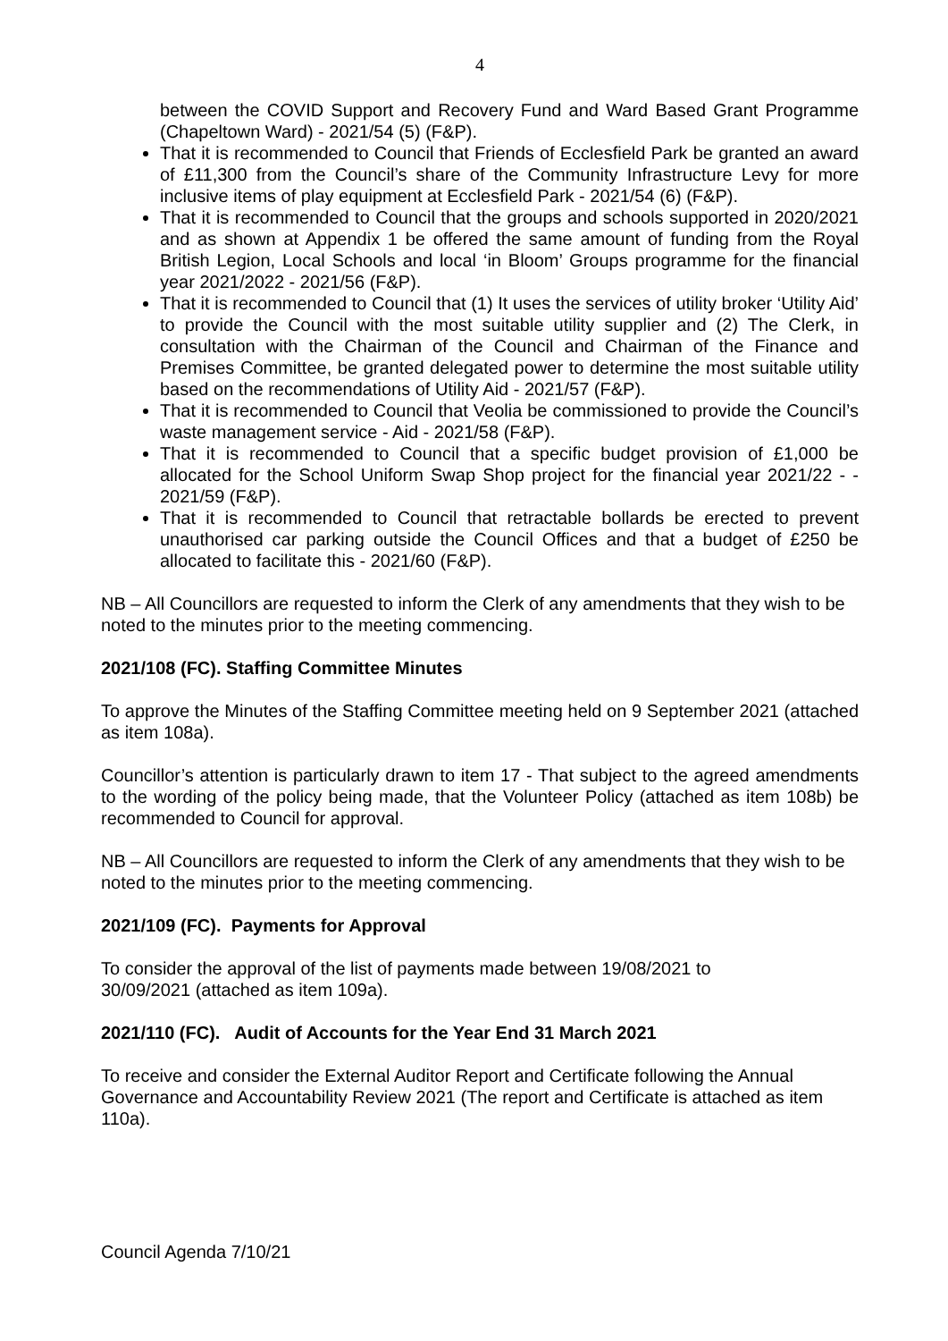4
between the COVID Support and Recovery Fund and Ward Based Grant Programme (Chapeltown Ward) - 2021/54 (5) (F&P).
That it is recommended to Council that Friends of Ecclesfield Park be granted an award of £11,300 from the Council’s share of the Community Infrastructure Levy for more inclusive items of play equipment at Ecclesfield Park - 2021/54 (6) (F&P).
That it is recommended to Council that the groups and schools supported in 2020/2021 and as shown at Appendix 1 be offered the same amount of funding from the Royal British Legion, Local Schools and local ‘in Bloom’ Groups programme for the financial year 2021/2022 - 2021/56 (F&P).
That it is recommended to Council that (1) It uses the services of utility broker ‘Utility Aid’ to provide the Council with the most suitable utility supplier and (2) The Clerk, in consultation with the Chairman of the Council and Chairman of the Finance and Premises Committee, be granted delegated power to determine the most suitable utility based on the recommendations of Utility Aid - 2021/57 (F&P).
That it is recommended to Council that Veolia be commissioned to provide the Council’s waste management service - Aid - 2021/58 (F&P).
That it is recommended to Council that a specific budget provision of £1,000 be allocated for the School Uniform Swap Shop project for the financial year 2021/22 - - 2021/59 (F&P).
That it is recommended to Council that retractable bollards be erected to prevent unauthorised car parking outside the Council Offices and that a budget of £250 be allocated to facilitate this - 2021/60 (F&P).
NB – All Councillors are requested to inform the Clerk of any amendments that they wish to be noted to the minutes prior to the meeting commencing.
2021/108 (FC). Staffing Committee Minutes
To approve the Minutes of the Staffing Committee meeting held on 9 September 2021 (attached as item 108a).
Councillor’s attention is particularly drawn to item 17 - That subject to the agreed amendments to the wording of the policy being made, that the Volunteer Policy (attached as item 108b) be recommended to Council for approval.
NB – All Councillors are requested to inform the Clerk of any amendments that they wish to be noted to the minutes prior to the meeting commencing.
2021/109 (FC). Payments for Approval
To consider the approval of the list of payments made between 19/08/2021 to
30/09/2021 (attached as item 109a).
2021/110 (FC). Audit of Accounts for the Year End 31 March 2021
To receive and consider the External Auditor Report and Certificate following the Annual Governance and Accountability Review 2021 (The report and Certificate is attached as item 110a).
Council Agenda 7/10/21